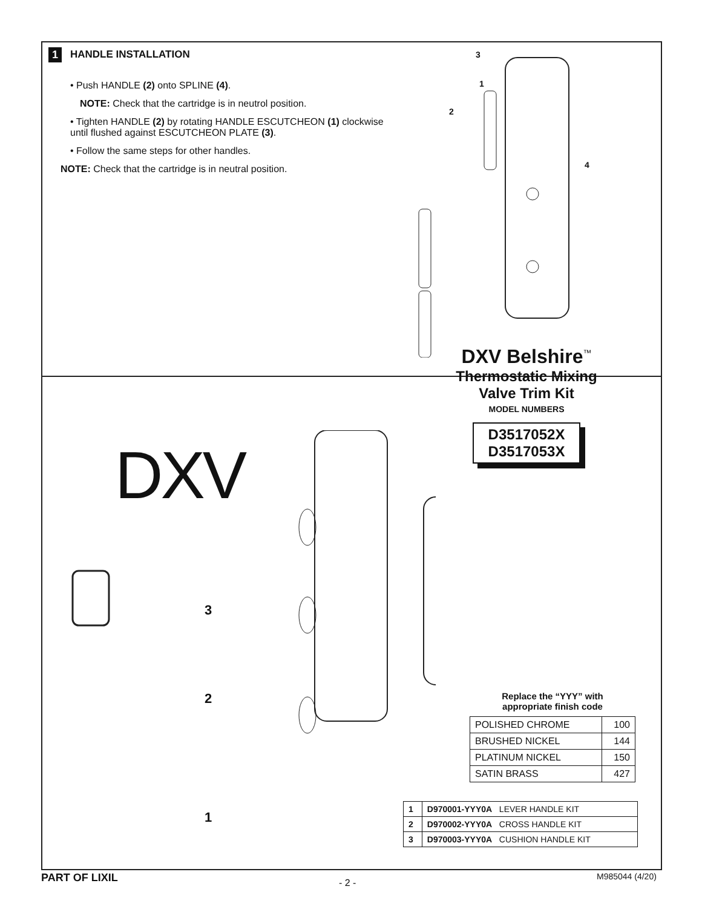1
HANDLE INSTALLATION
• Push HANDLE (2) onto SPLINE (4).
NOTE: Check that the cartridge is in neutrol position.
• Tighten HANDLE (2) by rotating HANDLE ESCUTCHEON (1) clockwise until flushed against ESCUTCHEON PLATE (3).
• Follow the same steps for other handles.
NOTE: Check that the cartridge is in neutral position.
3
1
2
4
DXV
3
2
1
DXV Belshire<sup>™</sup>
Thermostatic Mixing
Valve Trim Kit
MODEL NUMBERS
D3517052X
D3517053X
Replace the “YYY” with
appropriate finish code
| POLISHED CHROME | 100 |
| BRUSHED NICKEL | 144 |
| PLATINUM NICKEL | 150 |
| SATIN BRASS | 427 |
| 1 | D970001-YYY0A LEVER HANDLE KIT |
| 2 | D970002-YYY0A CROSS HANDLE KIT |
| 3 | D970003-YYY0A CUSHION HANDLE KIT |
PART OF LIXIL - 2 -
M985044 (4/20)